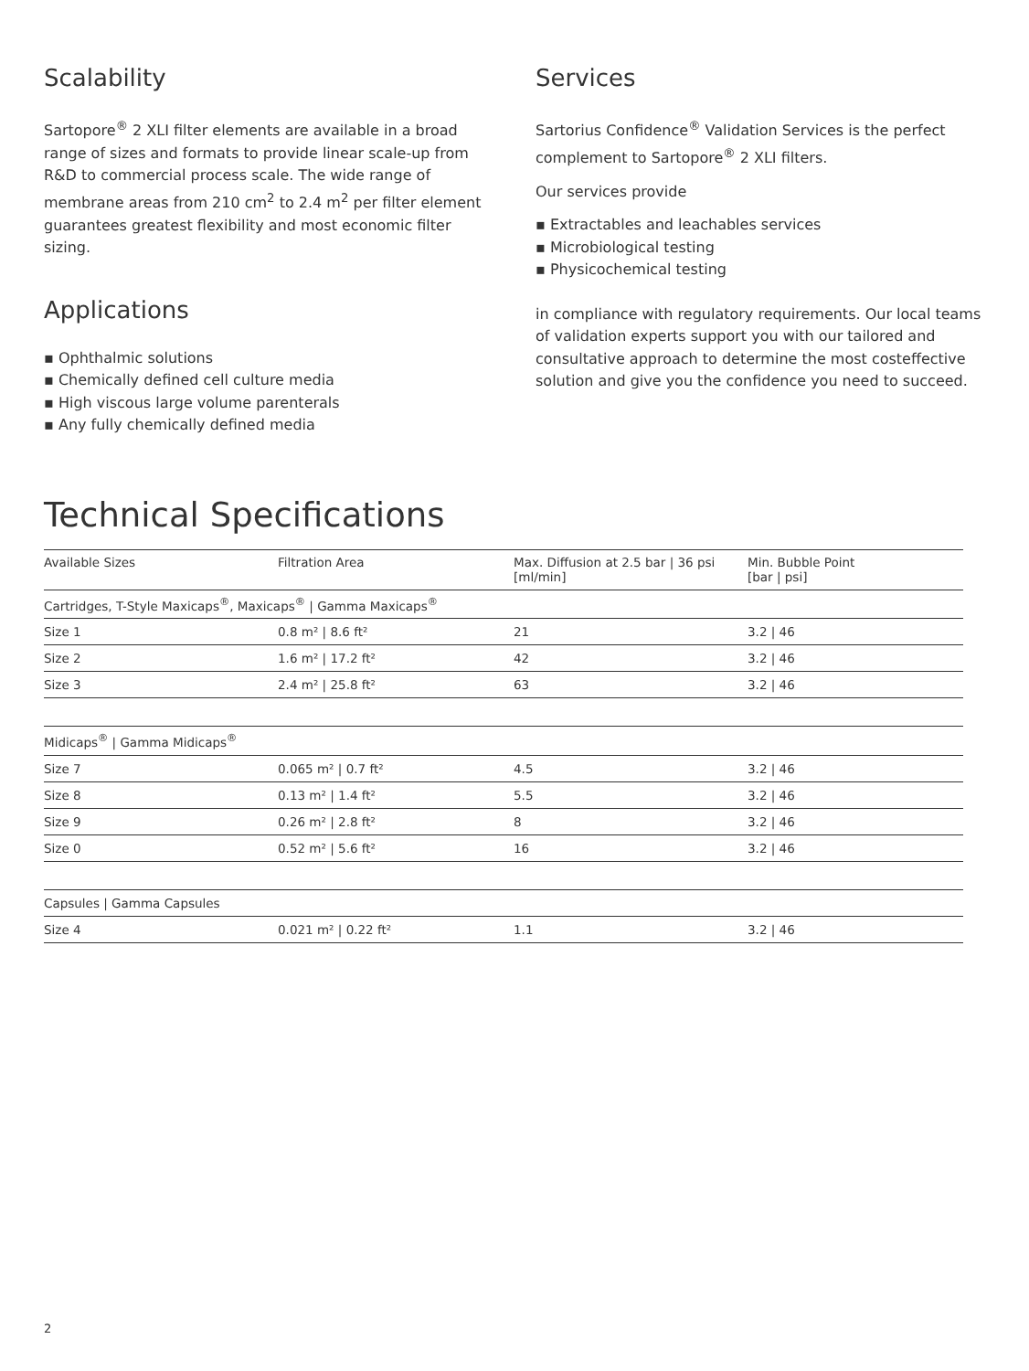Scalability
Sartopore<sup>®</sup> 2 XLI filter elements are available in a broad range of sizes and formats to provide linear scale-up from R&D to commercial process scale. The wide range of membrane areas from 210 cm<sup>2</sup> to 2.4 m<sup>2</sup> per filter element guarantees greatest flexibility and most economic filter sizing.
Applications
▪ Ophthalmic solutions
▪ Chemically defined cell culture media
▪ High viscous large volume parenterals
▪ Any fully chemically defined media
Services
Sartorius Confidence<sup>®</sup> Validation Services is the perfect complement to Sartopore<sup>®</sup> 2 XLI filters.
Our services provide
▪ Extractables and leachables services
▪ Microbiological testing
▪ Physicochemical testing
in compliance with regulatory requirements. Our local teams of validation experts support you with our tailored and consultative approach to determine the most costeffective solution and give you the confidence you need to succeed.
Technical Specifications
| Available Sizes | Filtration Area | Max. Diffusion at 2.5 bar / 36 psi [ml/min] | Min. Bubble Point [bar / psi] |
| --- | --- | --- | --- |
| Cartridges, T-Style Maxicaps<sup>®</sup>, Maxicaps<sup>®</sup> / Gamma Maxicaps<sup>®</sup> | | | |
| Size 1 | 0.8 m² / 8.6 ft² | 21 | 3.2 / 46 |
| Size 2 | 1.6 m² / 17.2 ft² | 42 | 3.2 / 46 |
| Size 3 | 2.4 m² / 25.8 ft² | 63 | 3.2 / 46 |
| Midicaps<sup>®</sup> / Gamma Midicaps<sup>®</sup> | | | |
| Size 7 | 0.065 m² / 0.7 ft² | 4.5 | 3.2 / 46 |
| Size 8 | 0.13 m² / 1.4 ft² | 5.5 | 3.2 / 46 |
| Size 9 | 0.26 m² / 2.8 ft² | 8 | 3.2 / 46 |
| Size 0 | 0.52 m² / 5.6 ft² | 16 | 3.2 / 46 |
| Capsules / Gamma Capsules | | | |
| Size 4 | 0.021 m² / 0.22 ft² | 1.1 | 3.2 / 46 |
2